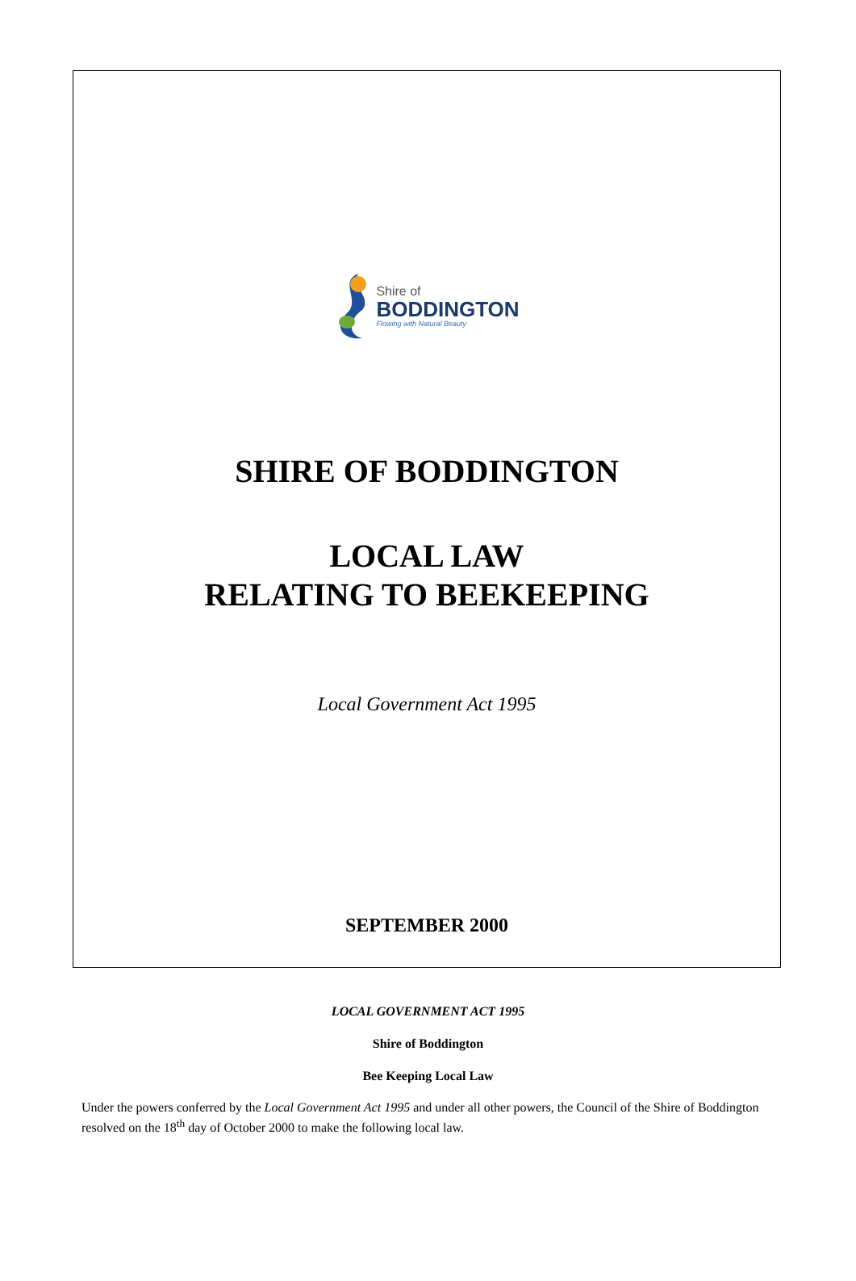Shire of
BODDINGTON
Flowing with Natural Beauty
SHIRE OF BODDINGTON
LOCAL LAW
RELATING TO BEEKEEPING
Local Government Act 1995
SEPTEMBER 2000
LOCAL GOVERNMENT ACT 1995
Shire of Boddington
Bee Keeping Local Law
Under the powers conferred by the Local Government Act 1995 and under all other powers, the Council of the Shire of Boddington resolved on the 18<sup>th</sup> day of October 2000 to make the following local law.